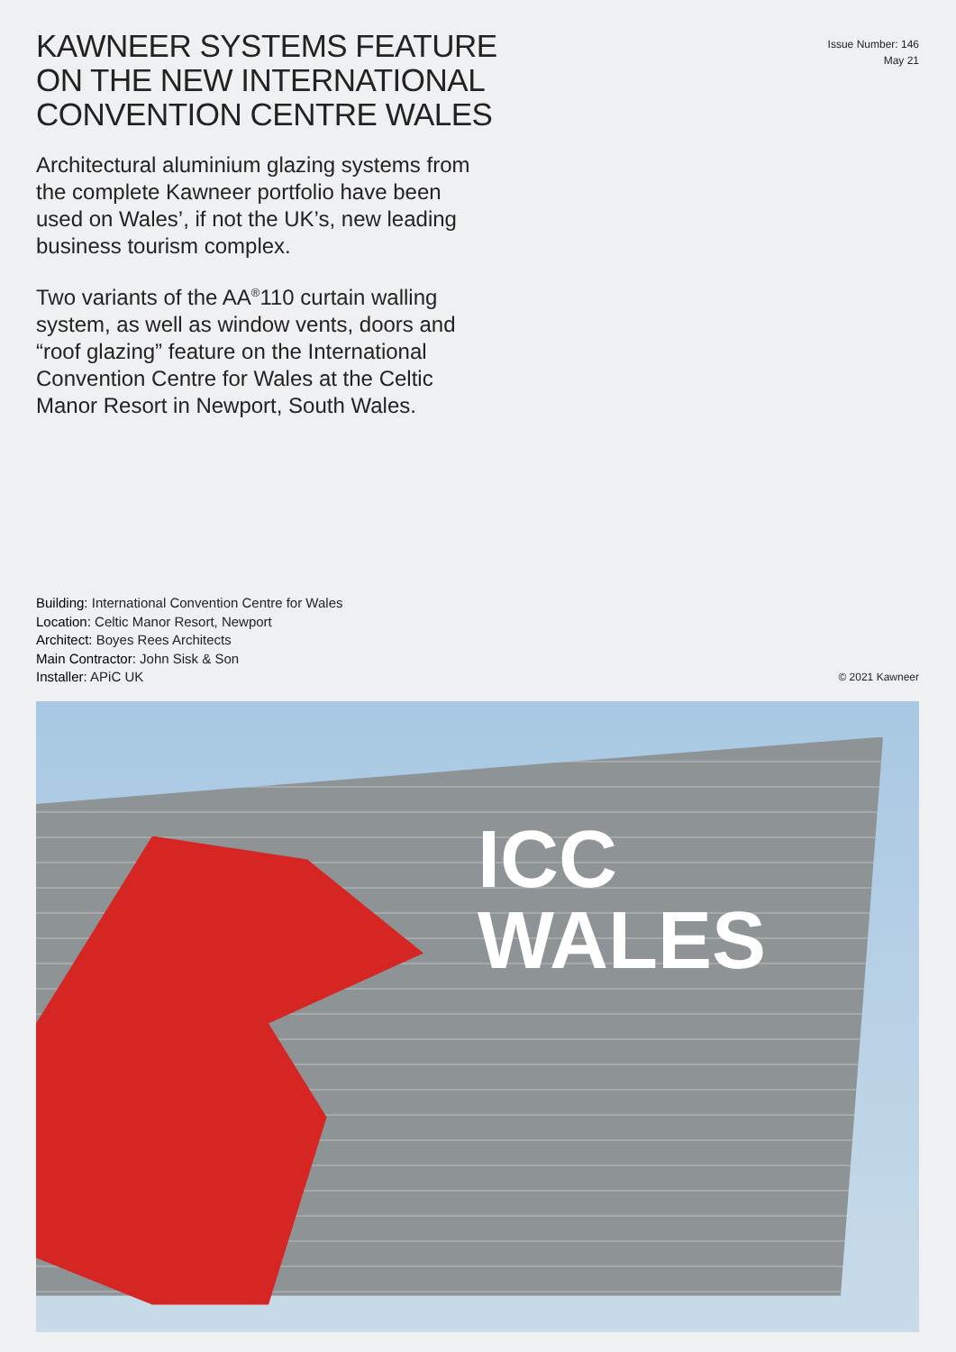KAWNEER SYSTEMS FEATURE ON THE NEW INTERNATIONAL CONVENTION CENTRE WALES
Issue Number: 146
May 21
Architectural aluminium glazing systems from the complete Kawneer portfolio have been used on Wales’, if not the UK’s, new leading business tourism complex.
Two variants of the AA<sup>®</sup>110 curtain walling system, as well as window vents, doors and “roof glazing” feature on the International Convention Centre for Wales at the Celtic Manor Resort in Newport, South Wales.
Building: International Convention Centre for Wales
Location: Celtic Manor Resort, Newport
Architect: Boyes Rees Architects
Main Contractor: John Sisk & Son
Installer: APiC UK
© 2021 Kawneer
ICC
WALES